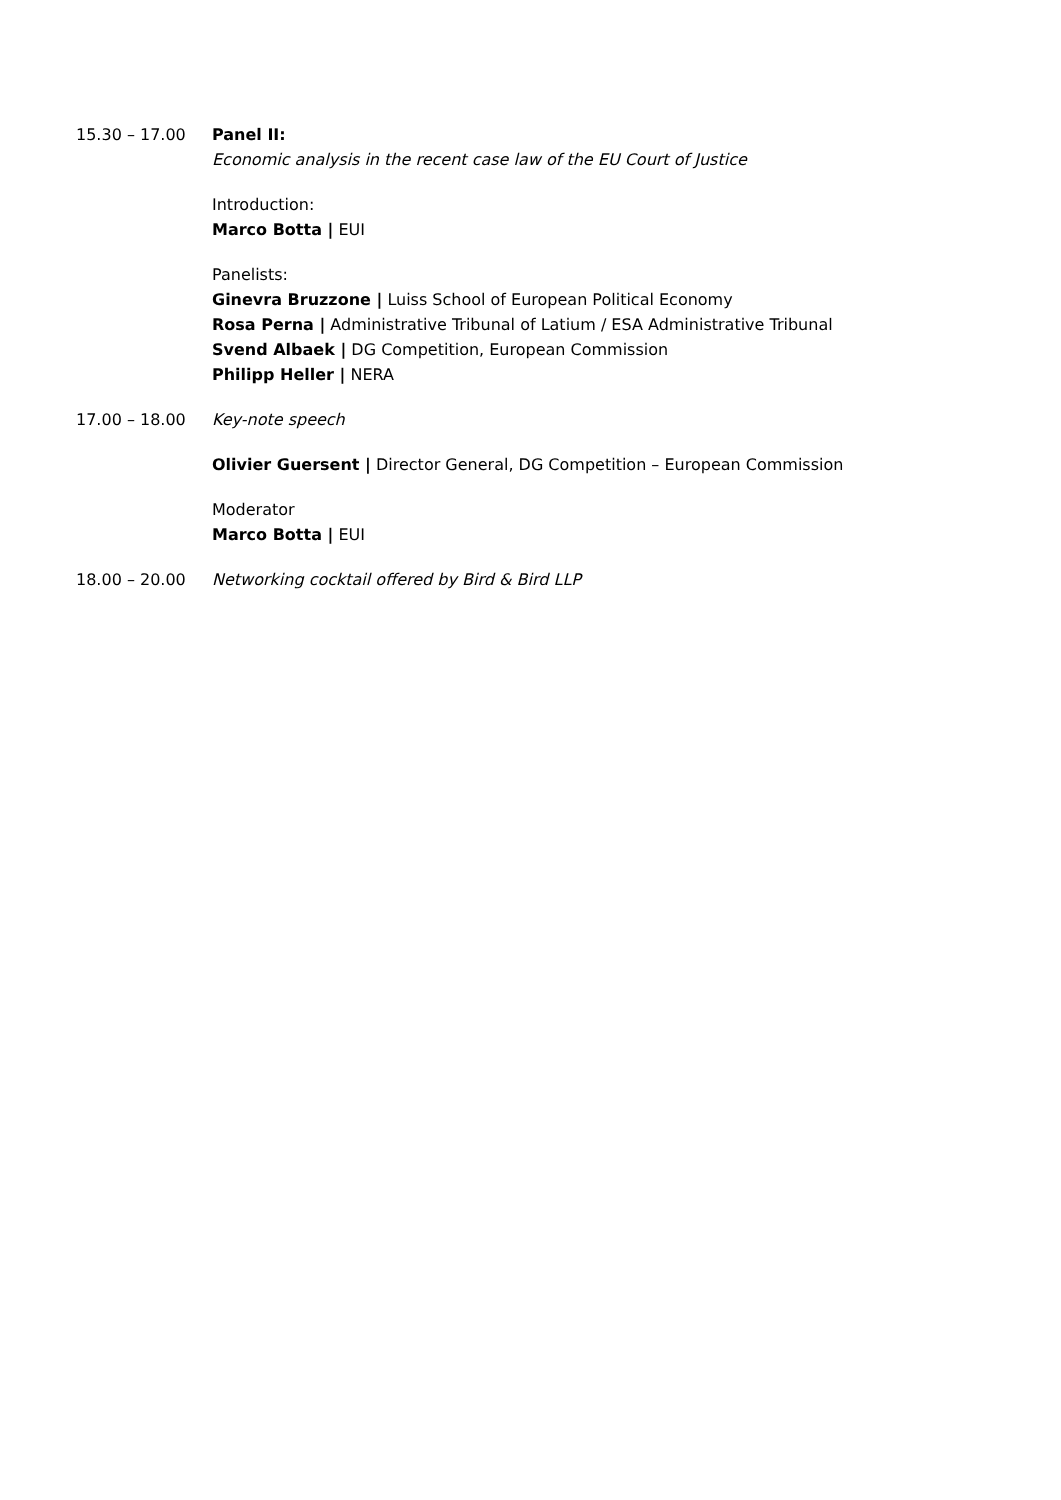15.30 – 17.00 Panel II:
Economic analysis in the recent case law of the EU Court of Justice
Introduction:
Marco Botta | EUI
Panelists:
Ginevra Bruzzone | Luiss School of European Political Economy
Rosa Perna | Administrative Tribunal of Latium / ESA Administrative Tribunal
Svend Albaek | DG Competition, European Commission
Philipp Heller | NERA
17.00 – 18.00 Key-note speech
Olivier Guersent | Director General, DG Competition – European Commission
Moderator
Marco Botta | EUI
18.00 – 20.00 Networking cocktail offered by Bird & Bird LLP